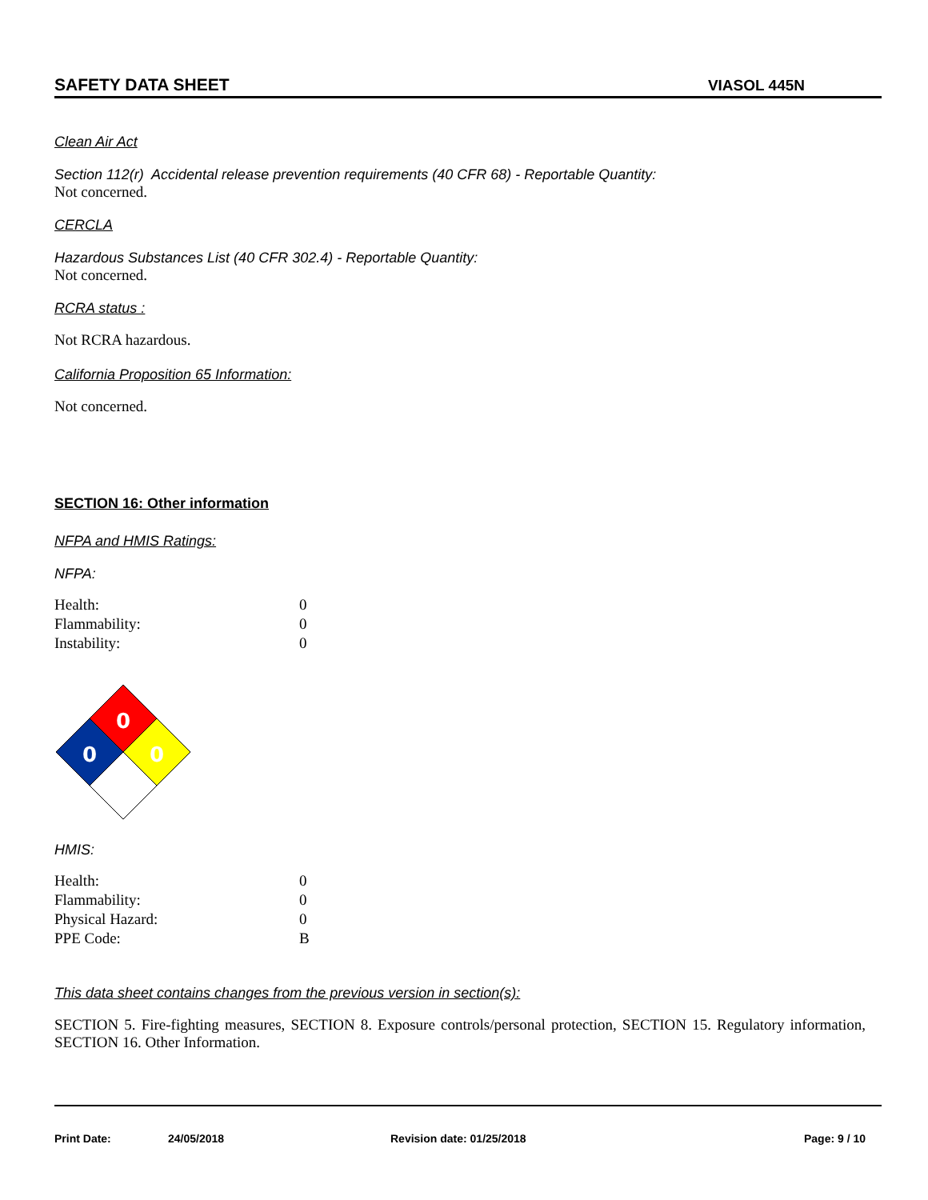SAFETY DATA SHEET VIASOL 445N
Clean Air Act
Section 112(r) Accidental release prevention requirements (40 CFR 68) - Reportable Quantity:
Not concerned.
CERCLA
Hazardous Substances List (40 CFR 302.4) - Reportable Quantity:
Not concerned.
RCRA status :
Not RCRA hazardous.
California Proposition 65 Information:
Not concerned.
SECTION 16: Other information
NFPA and HMIS Ratings:
NFPA:
| Health: | 0 |
| Flammability: | 0 |
| Instability: | 0 |
0
0
0
HMIS:
| Health: | 0 |
| Flammability: | 0 |
| Physical Hazard: | 0 |
| PPE Code: | B |
This data sheet contains changes from the previous version in section(s):
SECTION 5. Fire-fighting measures, SECTION 8. Exposure controls/personal protection, SECTION 15. Regulatory information, SECTION 16. Other Information.
Print Date: 24/05/2018 Revision date: 01/25/2018 Page: 9 / 10